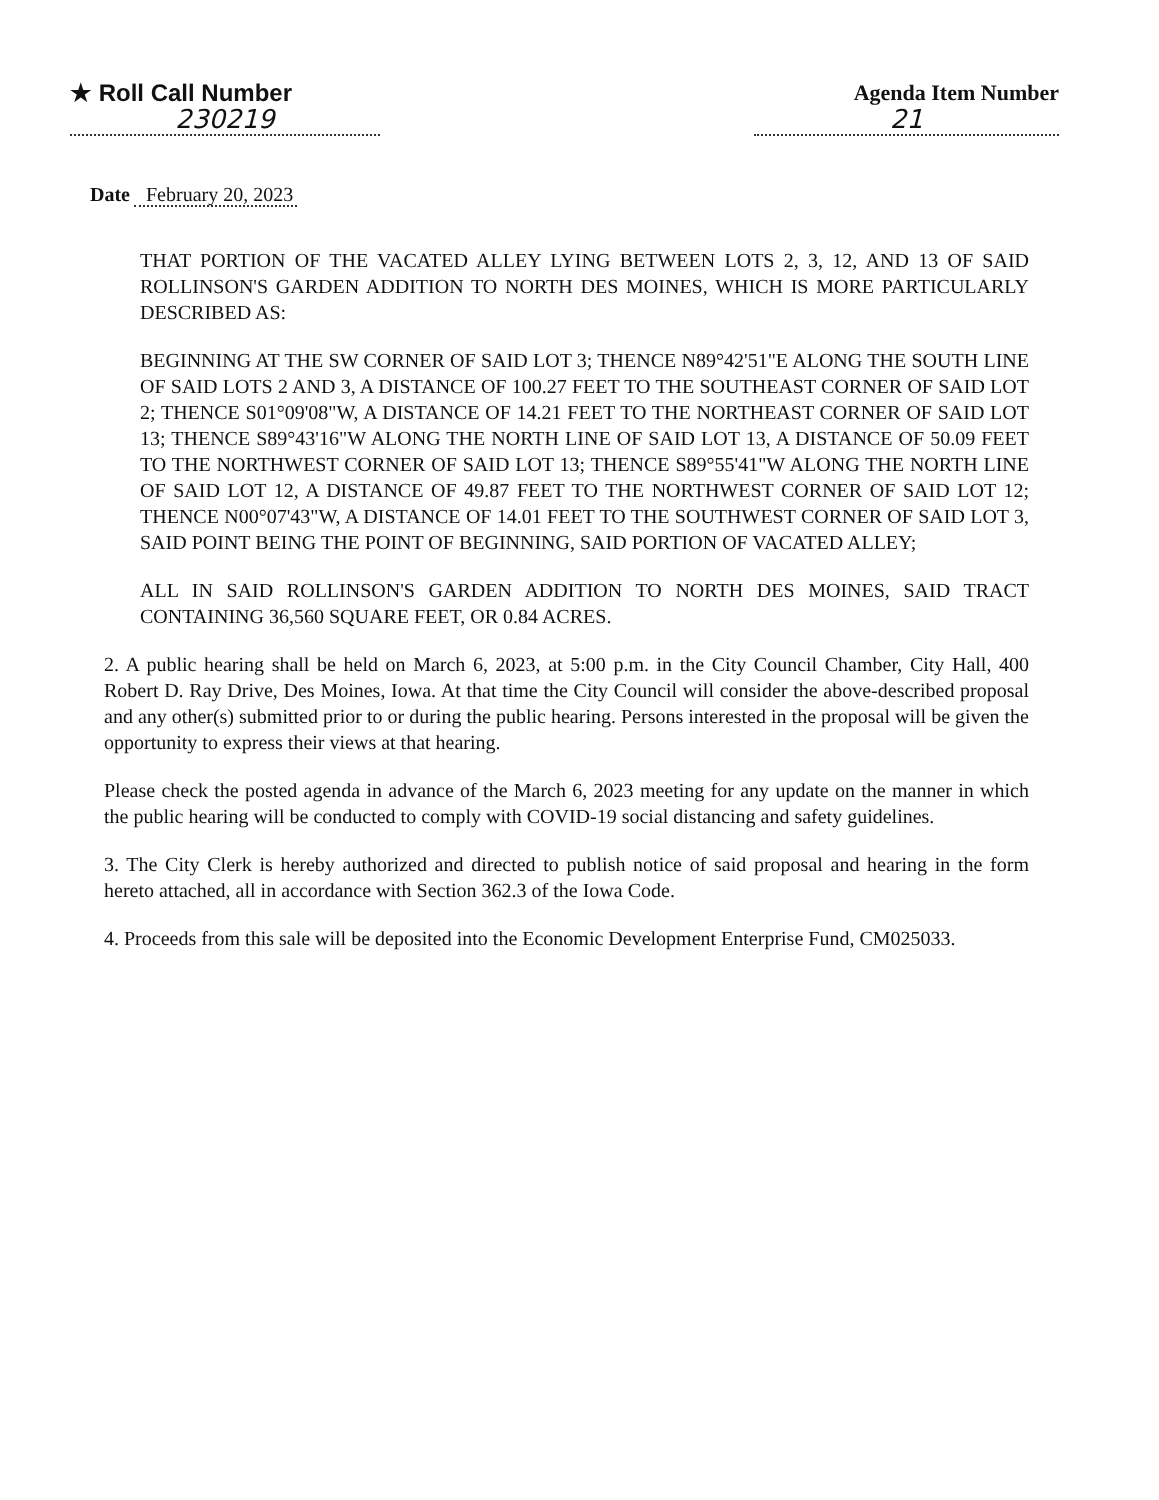★ Roll Call Number
230219
Agenda Item Number
21
Date February 20, 2023
THAT PORTION OF THE VACATED ALLEY LYING BETWEEN LOTS 2, 3, 12, AND 13 OF SAID ROLLINSON'S GARDEN ADDITION TO NORTH DES MOINES, WHICH IS MORE PARTICULARLY DESCRIBED AS:
BEGINNING AT THE SW CORNER OF SAID LOT 3; THENCE N89°42'51"E ALONG THE SOUTH LINE OF SAID LOTS 2 AND 3, A DISTANCE OF 100.27 FEET TO THE SOUTHEAST CORNER OF SAID LOT 2; THENCE S01°09'08"W, A DISTANCE OF 14.21 FEET TO THE NORTHEAST CORNER OF SAID LOT 13; THENCE S89°43'16"W ALONG THE NORTH LINE OF SAID LOT 13, A DISTANCE OF 50.09 FEET TO THE NORTHWEST CORNER OF SAID LOT 13; THENCE S89°55'41"W ALONG THE NORTH LINE OF SAID LOT 12, A DISTANCE OF 49.87 FEET TO THE NORTHWEST CORNER OF SAID LOT 12; THENCE N00°07'43"W, A DISTANCE OF 14.01 FEET TO THE SOUTHWEST CORNER OF SAID LOT 3, SAID POINT BEING THE POINT OF BEGINNING, SAID PORTION OF VACATED ALLEY;
ALL IN SAID ROLLINSON'S GARDEN ADDITION TO NORTH DES MOINES, SAID TRACT CONTAINING 36,560 SQUARE FEET, OR 0.84 ACRES.
2. A public hearing shall be held on March 6, 2023, at 5:00 p.m. in the City Council Chamber, City Hall, 400 Robert D. Ray Drive, Des Moines, Iowa. At that time the City Council will consider the above-described proposal and any other(s) submitted prior to or during the public hearing. Persons interested in the proposal will be given the opportunity to express their views at that hearing.
Please check the posted agenda in advance of the March 6, 2023 meeting for any update on the manner in which the public hearing will be conducted to comply with COVID-19 social distancing and safety guidelines.
3. The City Clerk is hereby authorized and directed to publish notice of said proposal and hearing in the form hereto attached, all in accordance with Section 362.3 of the Iowa Code.
4. Proceeds from this sale will be deposited into the Economic Development Enterprise Fund, CM025033.